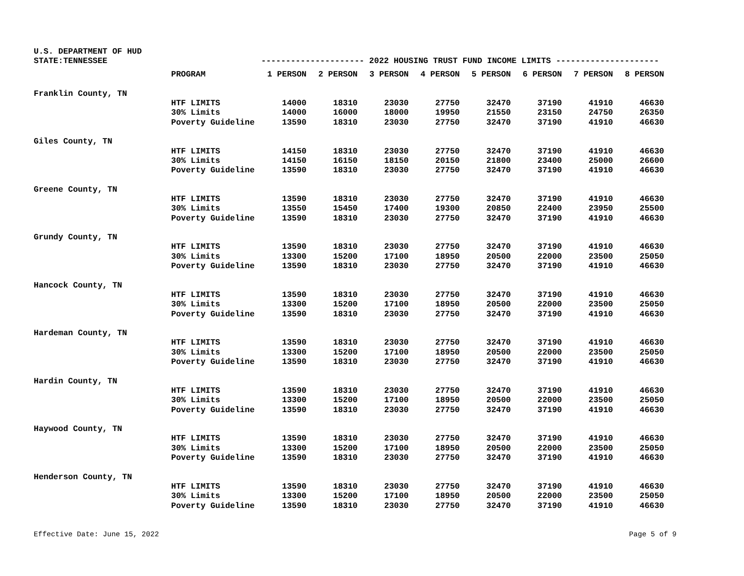U.S. DEPARTMENT OF HUD
STATE:TENNESSEE --------------------- 2022 HOUSING TRUST FUND INCOME LIMITS ---------------------
| | PROGRAM | 1 PERSON | 2 PERSON | 3 PERSON | 4 PERSON | 5 PERSON | 6 PERSON | 7 PERSON | 8 PERSON |
| --- | --- | --- | --- | --- | --- | --- | --- | --- | --- |
| Franklin County, TN | | | | | | | | | |
| | HTF LIMITS | 14000 | 18310 | 23030 | 27750 | 32470 | 37190 | 41910 | 46630 |
| | 30% Limits | 14000 | 16000 | 18000 | 19950 | 21550 | 23150 | 24750 | 26350 |
| | Poverty Guideline | 13590 | 18310 | 23030 | 27750 | 32470 | 37190 | 41910 | 46630 |
| Giles County, TN | | | | | | | | | |
| | HTF LIMITS | 14150 | 18310 | 23030 | 27750 | 32470 | 37190 | 41910 | 46630 |
| | 30% Limits | 14150 | 16150 | 18150 | 20150 | 21800 | 23400 | 25000 | 26600 |
| | Poverty Guideline | 13590 | 18310 | 23030 | 27750 | 32470 | 37190 | 41910 | 46630 |
| Greene County, TN | | | | | | | | | |
| | HTF LIMITS | 13590 | 18310 | 23030 | 27750 | 32470 | 37190 | 41910 | 46630 |
| | 30% Limits | 13550 | 15450 | 17400 | 19300 | 20850 | 22400 | 23950 | 25500 |
| | Poverty Guideline | 13590 | 18310 | 23030 | 27750 | 32470 | 37190 | 41910 | 46630 |
| Grundy County, TN | | | | | | | | | |
| | HTF LIMITS | 13590 | 18310 | 23030 | 27750 | 32470 | 37190 | 41910 | 46630 |
| | 30% Limits | 13300 | 15200 | 17100 | 18950 | 20500 | 22000 | 23500 | 25050 |
| | Poverty Guideline | 13590 | 18310 | 23030 | 27750 | 32470 | 37190 | 41910 | 46630 |
| Hancock County, TN | | | | | | | | | |
| | HTF LIMITS | 13590 | 18310 | 23030 | 27750 | 32470 | 37190 | 41910 | 46630 |
| | 30% Limits | 13300 | 15200 | 17100 | 18950 | 20500 | 22000 | 23500 | 25050 |
| | Poverty Guideline | 13590 | 18310 | 23030 | 27750 | 32470 | 37190 | 41910 | 46630 |
| Hardeman County, TN | | | | | | | | | |
| | HTF LIMITS | 13590 | 18310 | 23030 | 27750 | 32470 | 37190 | 41910 | 46630 |
| | 30% Limits | 13300 | 15200 | 17100 | 18950 | 20500 | 22000 | 23500 | 25050 |
| | Poverty Guideline | 13590 | 18310 | 23030 | 27750 | 32470 | 37190 | 41910 | 46630 |
| Hardin County, TN | | | | | | | | | |
| | HTF LIMITS | 13590 | 18310 | 23030 | 27750 | 32470 | 37190 | 41910 | 46630 |
| | 30% Limits | 13300 | 15200 | 17100 | 18950 | 20500 | 22000 | 23500 | 25050 |
| | Poverty Guideline | 13590 | 18310 | 23030 | 27750 | 32470 | 37190 | 41910 | 46630 |
| Haywood County, TN | | | | | | | | | |
| | HTF LIMITS | 13590 | 18310 | 23030 | 27750 | 32470 | 37190 | 41910 | 46630 |
| | 30% Limits | 13300 | 15200 | 17100 | 18950 | 20500 | 22000 | 23500 | 25050 |
| | Poverty Guideline | 13590 | 18310 | 23030 | 27750 | 32470 | 37190 | 41910 | 46630 |
| Henderson County, TN | | | | | | | | | |
| | HTF LIMITS | 13590 | 18310 | 23030 | 27750 | 32470 | 37190 | 41910 | 46630 |
| | 30% Limits | 13300 | 15200 | 17100 | 18950 | 20500 | 22000 | 23500 | 25050 |
| | Poverty Guideline | 13590 | 18310 | 23030 | 27750 | 32470 | 37190 | 41910 | 46630 |
Effective Date: June 15, 2022 Page 5 of 9